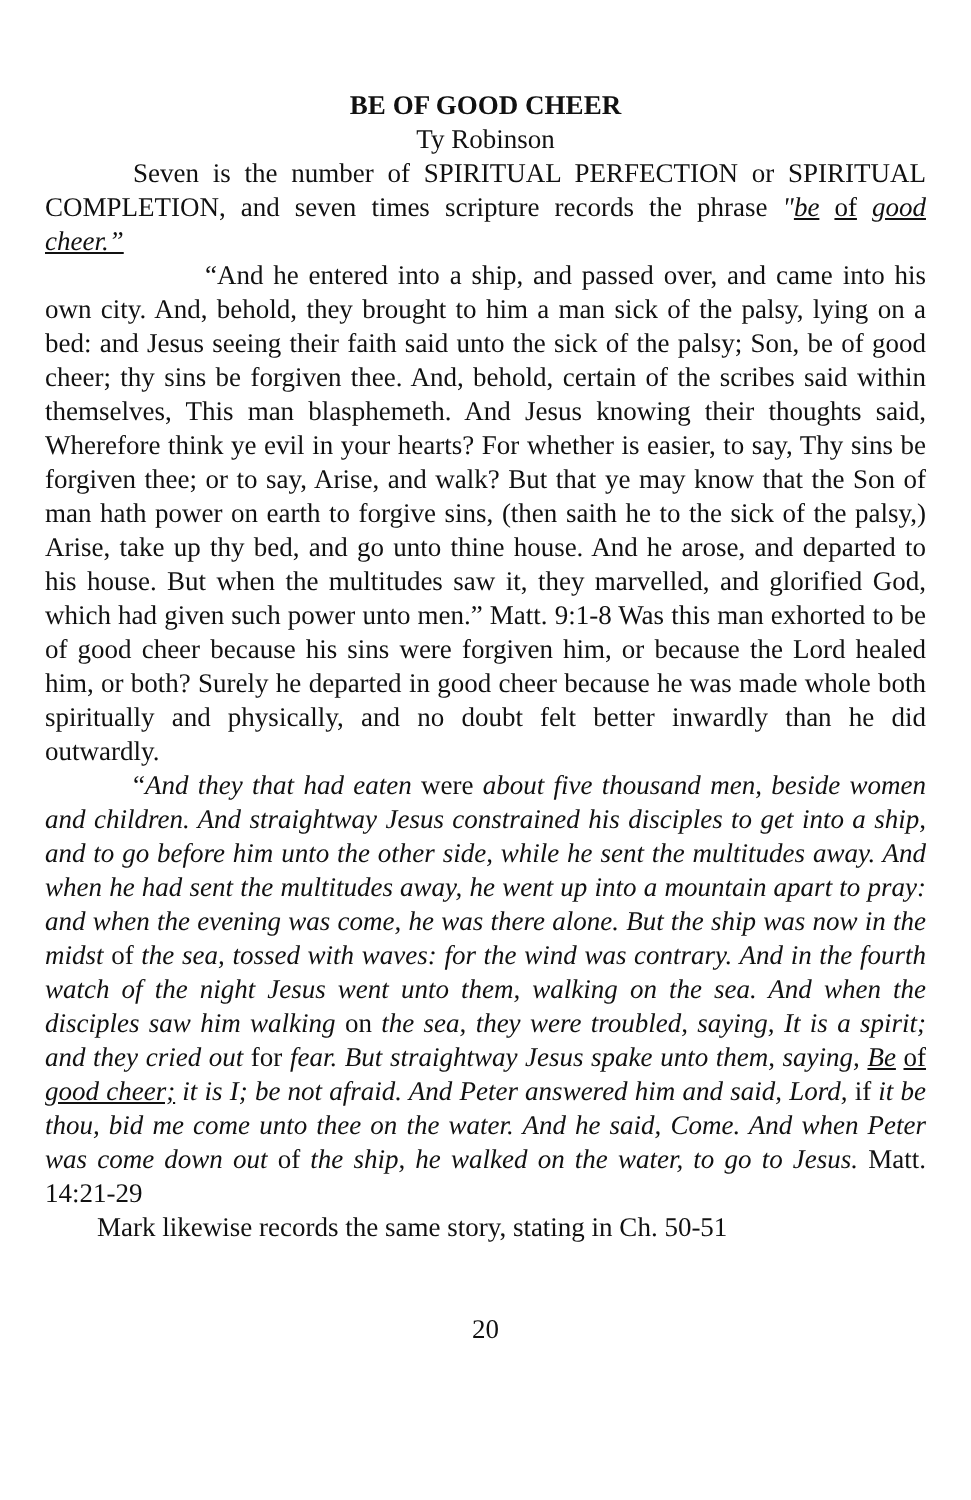BE OF GOOD CHEER
Ty Robinson
Seven is the number of SPIRITUAL PERFECTION or SPIRITUAL COMPLETION, and seven times scripture records the phrase "be of good cheer.”
“And he entered into a ship, and passed over, and came into his own city. And, behold, they brought to him a man sick of the palsy, lying on a bed: and Jesus seeing their faith said unto the sick of the palsy; Son, be of good cheer; thy sins be forgiven thee. And, behold, certain of the scribes said within themselves, This man blasphemeth. And Jesus knowing their thoughts said, Wherefore think ye evil in your hearts? For whether is easier, to say, Thy sins be forgiven thee; or to say, Arise, and walk? But that ye may know that the Son of man hath power on earth to forgive sins, (then saith he to the sick of the palsy,) Arise, take up thy bed, and go unto thine house. And he arose, and departed to his house. But when the multitudes saw it, they marvelled, and glorified God, which had given such power unto men.” Matt. 9:1-8 Was this man exhorted to be of good cheer because his sins were forgiven him, or because the Lord healed him, or both? Surely he departed in good cheer because he was made whole both spiritually and physically, and no doubt felt better inwardly than he did outwardly.
“And they that had eaten were about five thousand men, beside women and children. And straightway Jesus constrained his disciples to get into a ship, and to go before him unto the other side, while he sent the multitudes away. And when he had sent the multitudes away, he went up into a mountain apart to pray: and when the evening was come, he was there alone. But the ship was now in the midst of the sea, tossed with waves: for the wind was contrary. And in the fourth watch of the night Jesus went unto them, walking on the sea. And when the disciples saw him walking on the sea, they were troubled, saying, It is a spirit; and they cried out for fear. But straightway Jesus spake unto them, saying, Be of good cheer; it is I; be not afraid. And Peter answered him and said, Lord, if it be thou, bid me come unto thee on the water. And he said, Come. And when Peter was come down out of the ship, he walked on the water, to go to Jesus. Matt. 14:21-29
Mark likewise records the same story, stating in Ch. 50-51
20